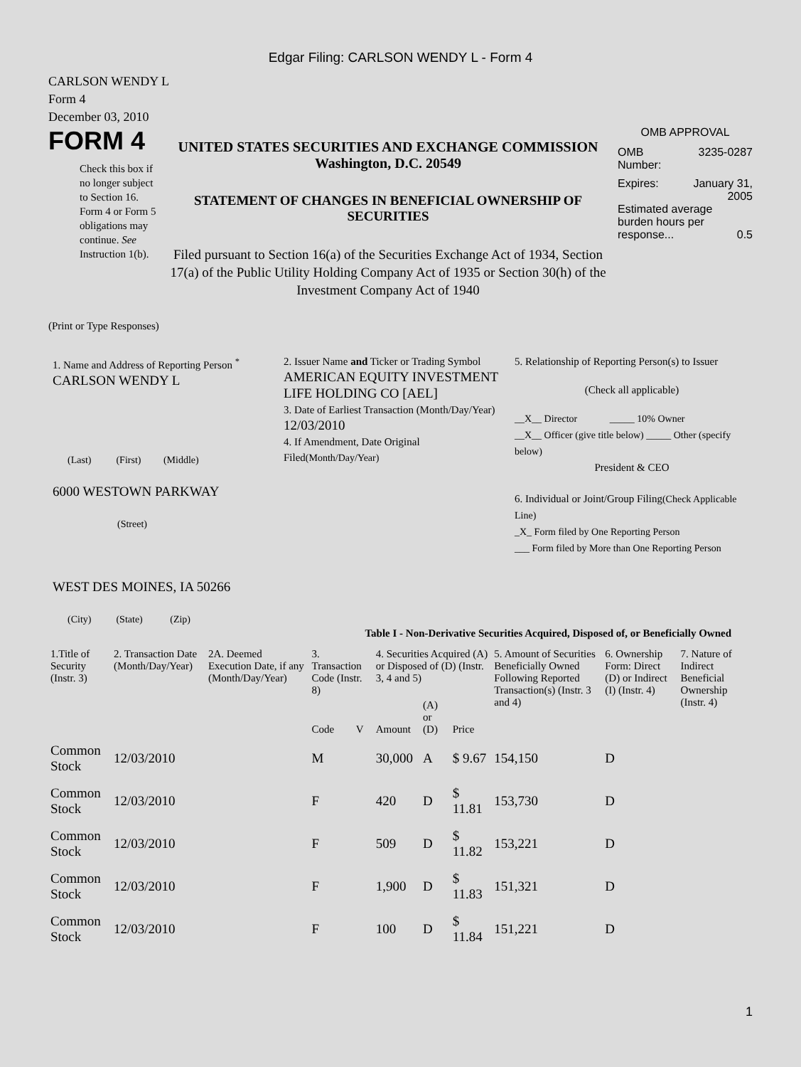Edgar Filing: CARLSON WENDY L - Form 4
CARLSON WENDY L
Form 4
December 03, 2010
FORM 4
Check this box if no longer subject to Section 16. Form 4 or Form 5 obligations may continue. See Instruction 1(b).
UNITED STATES SECURITIES AND EXCHANGE COMMISSION
Washington, D.C. 20549
STATEMENT OF CHANGES IN BENEFICIAL OWNERSHIP OF SECURITIES
Filed pursuant to Section 16(a) of the Securities Exchange Act of 1934, Section 17(a) of the Public Utility Holding Company Act of 1935 or Section 30(h) of the Investment Company Act of 1940
OMB APPROVAL
OMB
Number: 3235-0287
Expires: January 31,
2005
Estimated average burden hours per response... 0.5
(Print or Type Responses)
1. Name and Address of Reporting Person <sup>*</sup>
CARLSON WENDY L
(Last) (First) (Middle)
6000 WESTOWN PARKWAY
(Street)
WEST DES MOINES, IA 50266
(City) (State) (Zip)
2. Issuer Name and Ticker or Trading Symbol
AMERICAN EQUITY INVESTMENT LIFE HOLDING CO [AEL]
3. Date of Earliest Transaction (Month/Day/Year)
12/03/2010
4. If Amendment, Date Original Filed(Month/Day/Year)
5. Relationship of Reporting Person(s) to Issuer
(Check all applicable)
__X__ Director _____ 10% Owner
__X__ Officer (give title below) _____ Other (specify below)
President & CEO
6. Individual or Joint/Group Filing(Check Applicable Line)
_X_ Form filed by One Reporting Person
___ Form filed by More than One Reporting Person
Table I - Non-Derivative Securities Acquired, Disposed of, or Beneficially Owned
| 1.Title of Security (Instr. 3) | 2. Transaction Date (Month/Day/Year) | 2A. Deemed Execution Date, if any (Month/Day/Year) | 3. Transaction Code (Instr. 8) | | 4. Securities Acquired (A) or Disposed of (D) (Instr. 3, 4 and 5) | | | 5. Amount of Securities Beneficially Owned Following Reported Transaction(s) (Instr. 3 and 4) | 6. Ownership Form: Direct (D) or Indirect (I) (Instr. 4) | 7. Nature of Indirect Beneficial Ownership (Instr. 4) |
| --- | --- | --- | --- | --- | --- | --- | --- | --- | --- | --- |
| | | | Code | V | Amount | (A) or (D) | Price | | | |
| Common Stock | 12/03/2010 | | M | | 30,000 | A | $ 9.67 | 154,150 | D | |
| Common Stock | 12/03/2010 | | F | | 420 | D | $ 11.81 | 153,730 | D | |
| Common Stock | 12/03/2010 | | F | | 509 | D | $ 11.82 | 153,221 | D | |
| Common Stock | 12/03/2010 | | F | | 1,900 | D | $ 11.83 | 151,321 | D | |
| Common Stock | 12/03/2010 | | F | | 100 | D | $ 11.84 | 151,221 | D | |
1